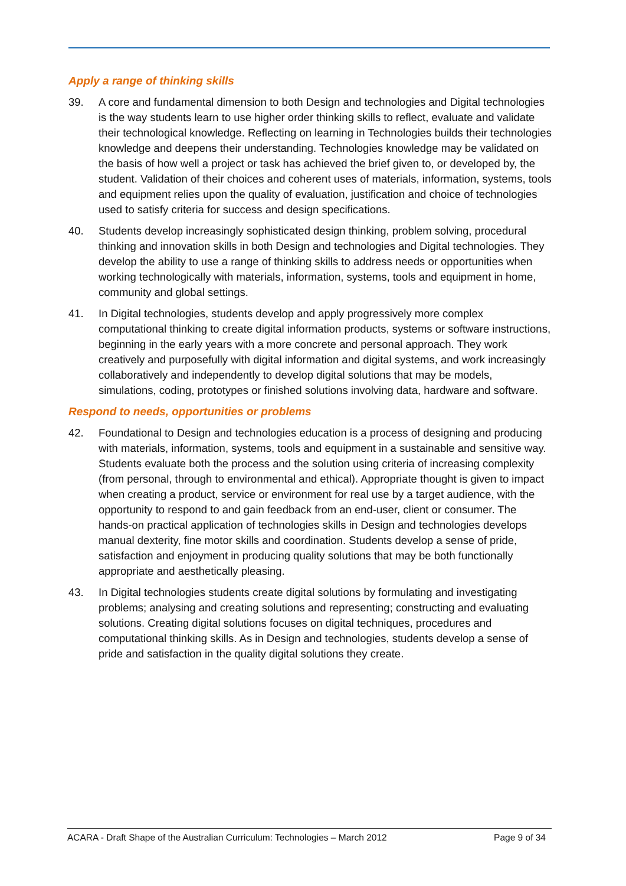Apply a range of thinking skills
39. A core and fundamental dimension to both Design and technologies and Digital technologies is the way students learn to use higher order thinking skills to reflect, evaluate and validate their technological knowledge. Reflecting on learning in Technologies builds their technologies knowledge and deepens their understanding. Technologies knowledge may be validated on the basis of how well a project or task has achieved the brief given to, or developed by, the student. Validation of their choices and coherent uses of materials, information, systems, tools and equipment relies upon the quality of evaluation, justification and choice of technologies used to satisfy criteria for success and design specifications.
40. Students develop increasingly sophisticated design thinking, problem solving, procedural thinking and innovation skills in both Design and technologies and Digital technologies. They develop the ability to use a range of thinking skills to address needs or opportunities when working technologically with materials, information, systems, tools and equipment in home, community and global settings.
41. In Digital technologies, students develop and apply progressively more complex computational thinking to create digital information products, systems or software instructions, beginning in the early years with a more concrete and personal approach. They work creatively and purposefully with digital information and digital systems, and work increasingly collaboratively and independently to develop digital solutions that may be models, simulations, coding, prototypes or finished solutions involving data, hardware and software.
Respond to needs, opportunities or problems
42. Foundational to Design and technologies education is a process of designing and producing with materials, information, systems, tools and equipment in a sustainable and sensitive way. Students evaluate both the process and the solution using criteria of increasing complexity (from personal, through to environmental and ethical). Appropriate thought is given to impact when creating a product, service or environment for real use by a target audience, with the opportunity to respond to and gain feedback from an end-user, client or consumer. The hands-on practical application of technologies skills in Design and technologies develops manual dexterity, fine motor skills and coordination. Students develop a sense of pride, satisfaction and enjoyment in producing quality solutions that may be both functionally appropriate and aesthetically pleasing.
43. In Digital technologies students create digital solutions by formulating and investigating problems; analysing and creating solutions and representing; constructing and evaluating solutions. Creating digital solutions focuses on digital techniques, procedures and computational thinking skills. As in Design and technologies, students develop a sense of pride and satisfaction in the quality digital solutions they create.
ACARA - Draft Shape of the Australian Curriculum: Technologies – March 2012 Page 9 of 34